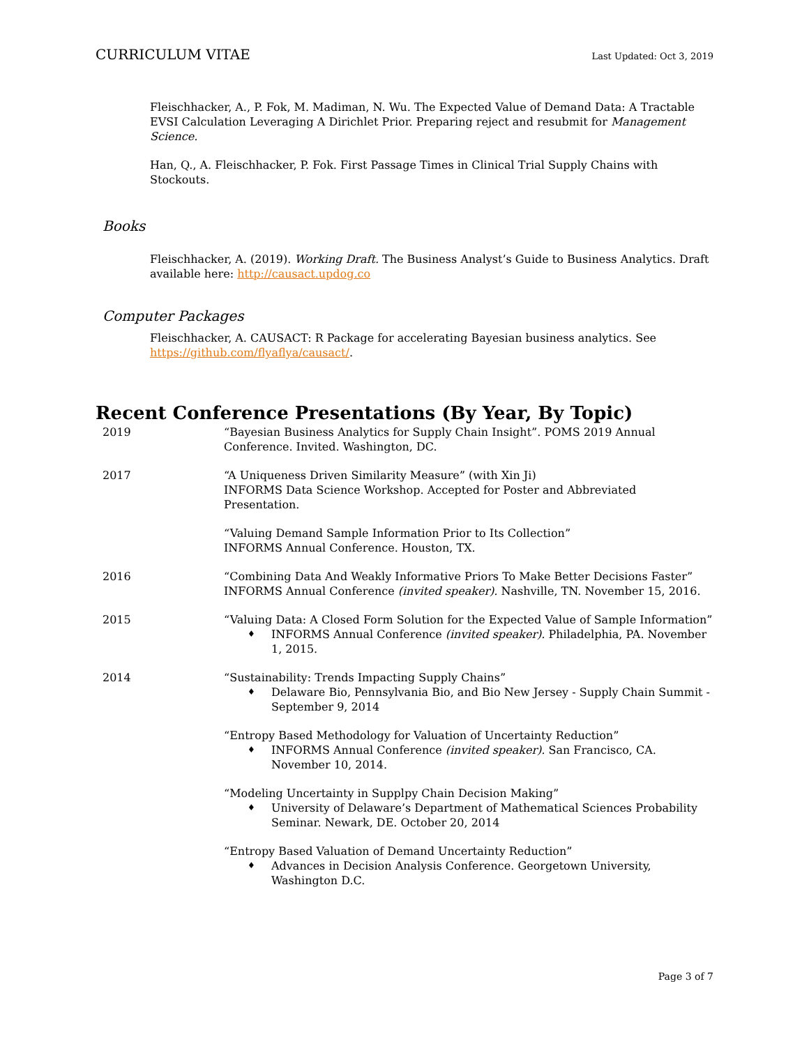CURRICULUM VITAE Last Updated: Oct 3, 2019
Fleischhacker, A., P. Fok, M. Madiman, N. Wu. The Expected Value of Demand Data: A Tractable EVSI Calculation Leveraging A Dirichlet Prior. Preparing reject and resubmit for Management Science.
Han, Q., A. Fleischhacker, P. Fok. First Passage Times in Clinical Trial Supply Chains with Stockouts.
Books
Fleischhacker, A. (2019). Working Draft. The Business Analyst’s Guide to Business Analytics. Draft available here: http://causact.updog.co
Computer Packages
Fleischhacker, A. CAUSACT: R Package for accelerating Bayesian business analytics. See https://github.com/flyaflya/causact/.
Recent Conference Presentations (By Year, By Topic)
2019 “Bayesian Business Analytics for Supply Chain Insight”. POMS 2019 Annual Conference. Invited. Washington, DC.
2017 “A Uniqueness Driven Similarity Measure” (with Xin Ji)
INFORMS Data Science Workshop. Accepted for Poster and Abbreviated Presentation.
“Valuing Demand Sample Information Prior to Its Collection”
INFORMS Annual Conference. Houston, TX.
2016 “Combining Data And Weakly Informative Priors To Make Better Decisions Faster” INFORMS Annual Conference (invited speaker). Nashville, TN. November 15, 2016.
2015 “Valuing Data: A Closed Form Solution for the Expected Value of Sample Information”
♦ INFORMS Annual Conference (invited speaker). Philadelphia, PA. November 1, 2015.
2014 “Sustainability: Trends Impacting Supply Chains”
♦ Delaware Bio, Pennsylvania Bio, and Bio New Jersey - Supply Chain Summit - September 9, 2014
“Entropy Based Methodology for Valuation of Uncertainty Reduction”
♦ INFORMS Annual Conference (invited speaker). San Francisco, CA. November 10, 2014.
“Modeling Uncertainty in Supplpy Chain Decision Making”
♦ University of Delaware’s Department of Mathematical Sciences Probability Seminar. Newark, DE. October 20, 2014
“Entropy Based Valuation of Demand Uncertainty Reduction”
♦ Advances in Decision Analysis Conference. Georgetown University, Washington D.C.
Page 3 of 7